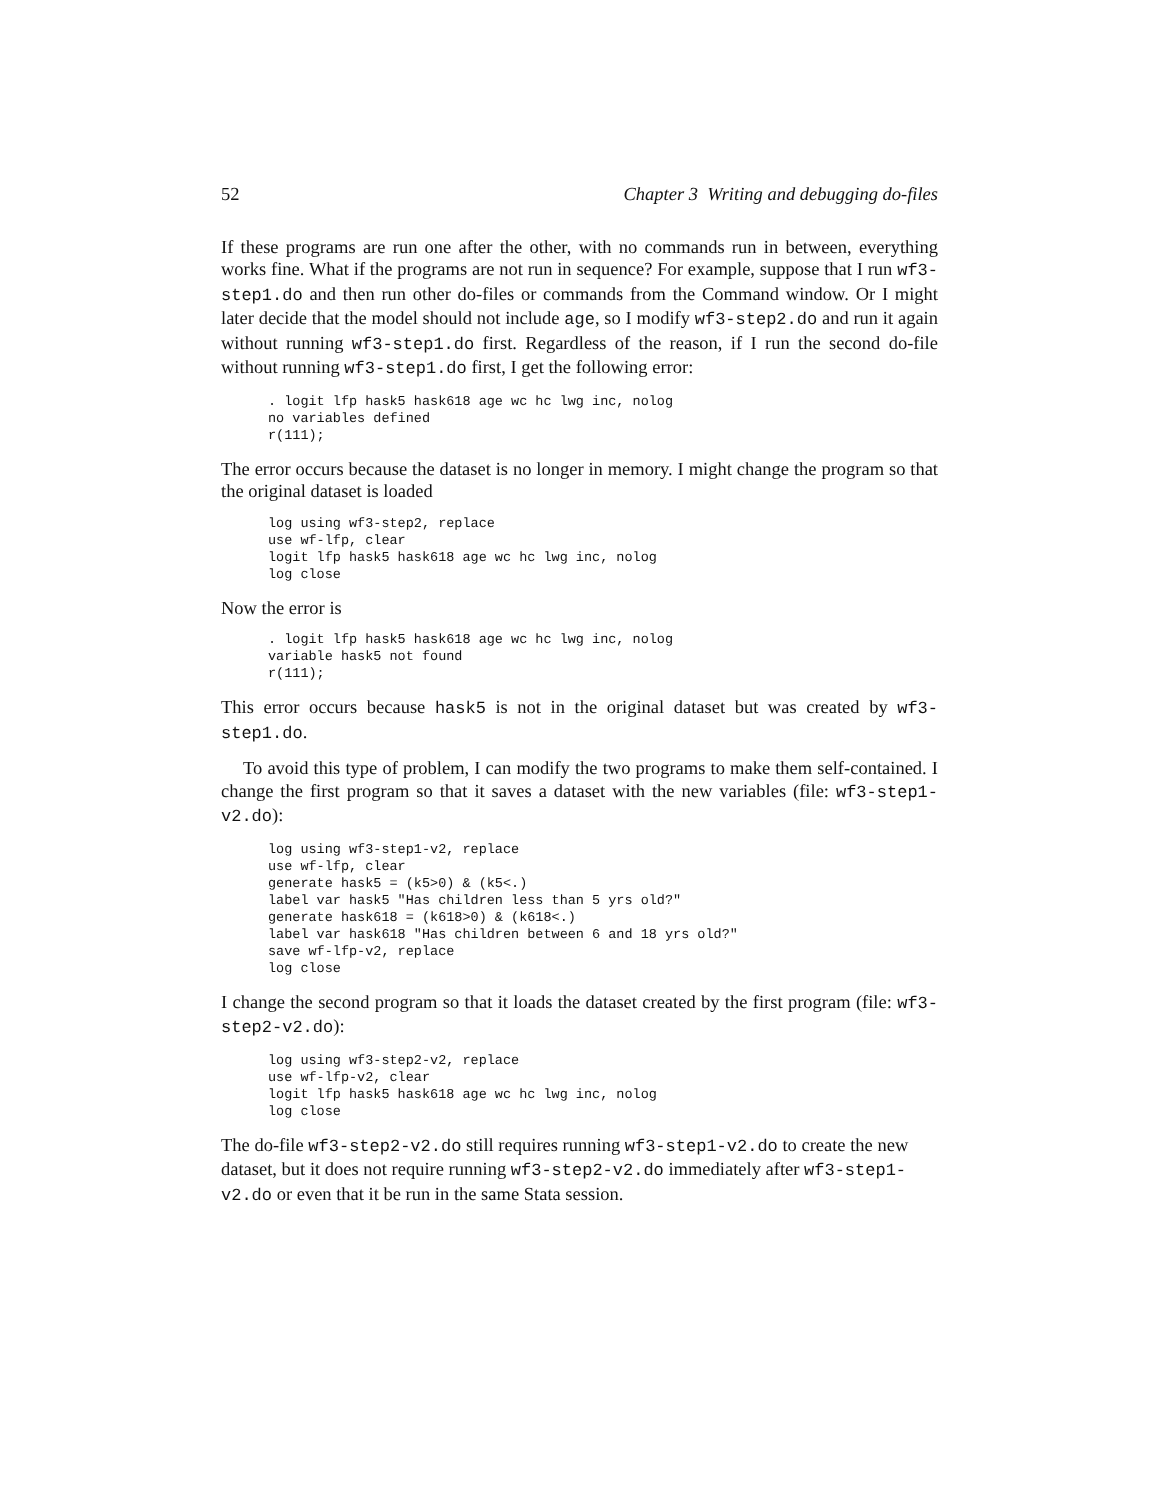52 Chapter 3 Writing and debugging do-files
If these programs are run one after the other, with no commands run in between, everything works fine. What if the programs are not run in sequence? For example, suppose that I run wf3-step1.do and then run other do-files or commands from the Command window. Or I might later decide that the model should not include age, so I modify wf3-step2.do and run it again without running wf3-step1.do first. Regardless of the reason, if I run the second do-file without running wf3-step1.do first, I get the following error:
. logit lfp hask5 hask618 age wc hc lwg inc, nolog
no variables defined
r(111);
The error occurs because the dataset is no longer in memory. I might change the program so that the original dataset is loaded
log using wf3-step2, replace
use wf-lfp, clear
logit lfp hask5 hask618 age wc hc lwg inc, nolog
log close
Now the error is
. logit lfp hask5 hask618 age wc hc lwg inc, nolog
variable hask5 not found
r(111);
This error occurs because hask5 is not in the original dataset but was created by wf3-step1.do.
To avoid this type of problem, I can modify the two programs to make them self-contained. I change the first program so that it saves a dataset with the new variables (file: wf3-step1-v2.do):
log using wf3-step1-v2, replace
use wf-lfp, clear
generate hask5 = (k5>0) & (k5<.)
label var hask5 "Has children less than 5 yrs old?"
generate hask618 = (k618>0) & (k618<.)
label var hask618 "Has children between 6 and 18 yrs old?"
save wf-lfp-v2, replace
log close
I change the second program so that it loads the dataset created by the first program (file: wf3-step2-v2.do):
log using wf3-step2-v2, replace
use wf-lfp-v2, clear
logit lfp hask5 hask618 age wc hc lwg inc, nolog
log close
The do-file wf3-step2-v2.do still requires running wf3-step1-v2.do to create the new dataset, but it does not require running wf3-step2-v2.do immediately after wf3-step1-v2.do or even that it be run in the same Stata session.